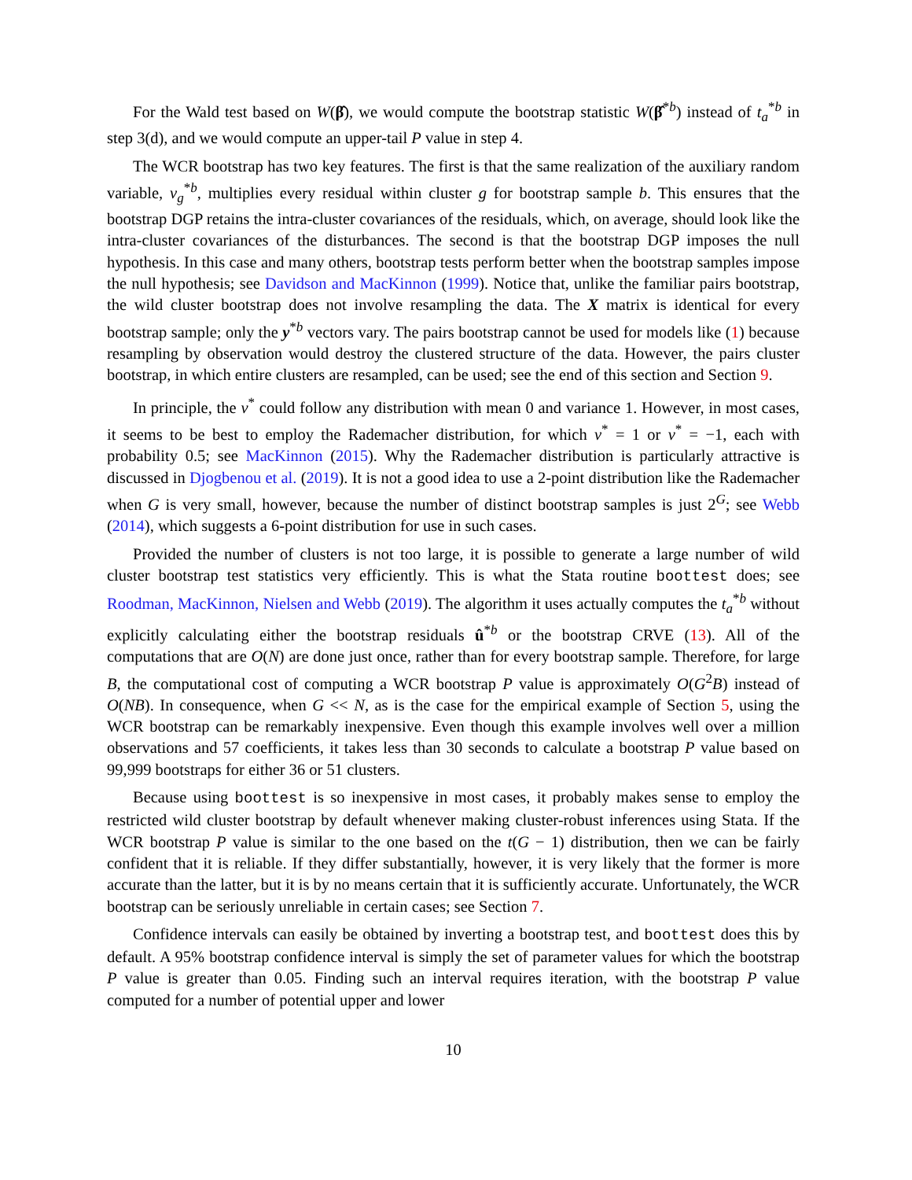For the Wald test based on W(β̂), we would compute the bootstrap statistic W(β̂<sup>*b</sup>) instead of t<sub>a</sub><sup>*b</sup> in step 3(d), and we would compute an upper-tail P value in step 4.
The WCR bootstrap has two key features. The first is that the same realization of the auxiliary random variable, v<sub>g</sub><sup>*b</sup>, multiplies every residual within cluster g for bootstrap sample b. This ensures that the bootstrap DGP retains the intra-cluster covariances of the residuals, which, on average, should look like the intra-cluster covariances of the disturbances. The second is that the bootstrap DGP imposes the null hypothesis. In this case and many others, bootstrap tests perform better when the bootstrap samples impose the null hypothesis; see Davidson and MacKinnon (1999). Notice that, unlike the familiar pairs bootstrap, the wild cluster bootstrap does not involve resampling the data. The X matrix is identical for every bootstrap sample; only the y<sup>*b</sup> vectors vary. The pairs bootstrap cannot be used for models like (1) because resampling by observation would destroy the clustered structure of the data. However, the pairs cluster bootstrap, in which entire clusters are resampled, can be used; see the end of this section and Section 9.
In principle, the v<sup>*</sup> could follow any distribution with mean 0 and variance 1. However, in most cases, it seems to be best to employ the Rademacher distribution, for which v<sup>*</sup> = 1 or v<sup>*</sup> = −1, each with probability 0.5; see MacKinnon (2015). Why the Rademacher distribution is particularly attractive is discussed in Djogbenou et al. (2019). It is not a good idea to use a 2-point distribution like the Rademacher when G is very small, however, because the number of distinct bootstrap samples is just 2<sup>G</sup>; see Webb (2014), which suggests a 6-point distribution for use in such cases.
Provided the number of clusters is not too large, it is possible to generate a large number of wild cluster bootstrap test statistics very efficiently. This is what the Stata routine boottest does; see Roodman, MacKinnon, Nielsen and Webb (2019). The algorithm it uses actually computes the t<sub>a</sub><sup>*b</sup> without explicitly calculating either the bootstrap residuals û<sup>*b</sup> or the bootstrap CRVE (13). All of the computations that are O(N) are done just once, rather than for every bootstrap sample. Therefore, for large B, the computational cost of computing a WCR bootstrap P value is approximately O(G<sup>2</sup>B) instead of O(NB). In consequence, when G << N, as is the case for the empirical example of Section 5, using the WCR bootstrap can be remarkably inexpensive. Even though this example involves well over a million observations and 57 coefficients, it takes less than 30 seconds to calculate a bootstrap P value based on 99,999 bootstraps for either 36 or 51 clusters.
Because using boottest is so inexpensive in most cases, it probably makes sense to employ the restricted wild cluster bootstrap by default whenever making cluster-robust inferences using Stata. If the WCR bootstrap P value is similar to the one based on the t(G − 1) distribution, then we can be fairly confident that it is reliable. If they differ substantially, however, it is very likely that the former is more accurate than the latter, but it is by no means certain that it is sufficiently accurate. Unfortunately, the WCR bootstrap can be seriously unreliable in certain cases; see Section 7.
Confidence intervals can easily be obtained by inverting a bootstrap test, and boottest does this by default. A 95% bootstrap confidence interval is simply the set of parameter values for which the bootstrap P value is greater than 0.05. Finding such an interval requires iteration, with the bootstrap P value computed for a number of potential upper and lower
10